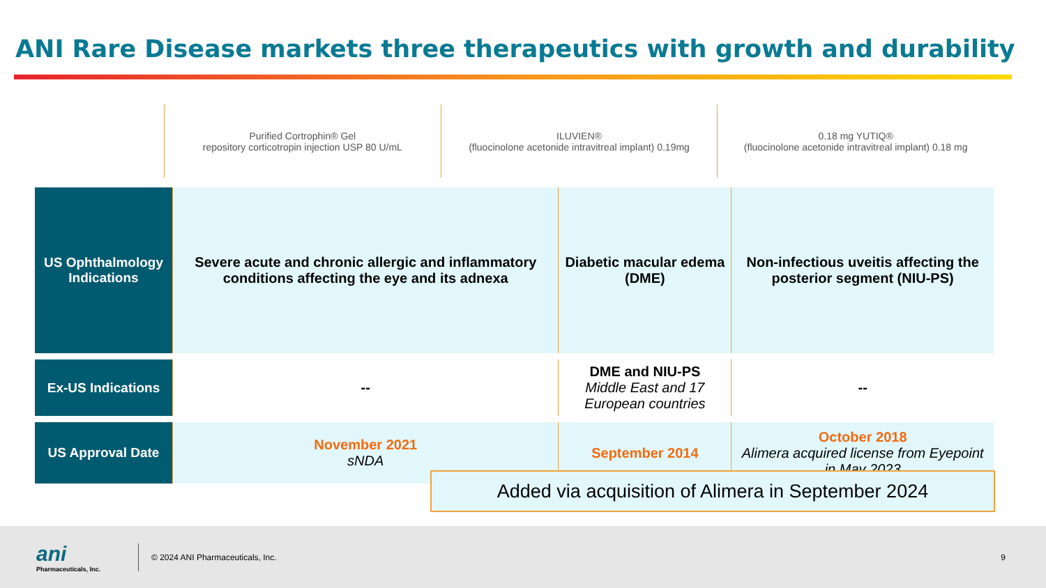ANI Rare Disease markets three therapeutics with growth and durability
Purified Cortrophin® Gel
repository corticotropin injection USP 80 U/mL
ILUVIEN®
(fluocinolone acetonide intravitreal implant) 0.19mg
0.18 mg YUTIQ®
(fluocinolone acetonide intravitreal implant) 0.18 mg
| US Ophthalmology Indications | Severe acute and chronic allergic and inflammatory conditions affecting the eye and its adnexa | Diabetic macular edema (DME) | Non-infectious uveitis affecting the posterior segment (NIU-PS) |
| Ex-US Indications | -- | DME and NIU-PS Middle East and 17 European countries | -- |
| US Approval Date | November 2021 sNDA | September 2014 | October 2018 Alimera acquired license from Eyepoint in May 2023 |
Added via acquisition of Alimera in September 2024
ani
Pharmaceuticals, Inc.
© 2024 ANI Pharmaceuticals, Inc.
9